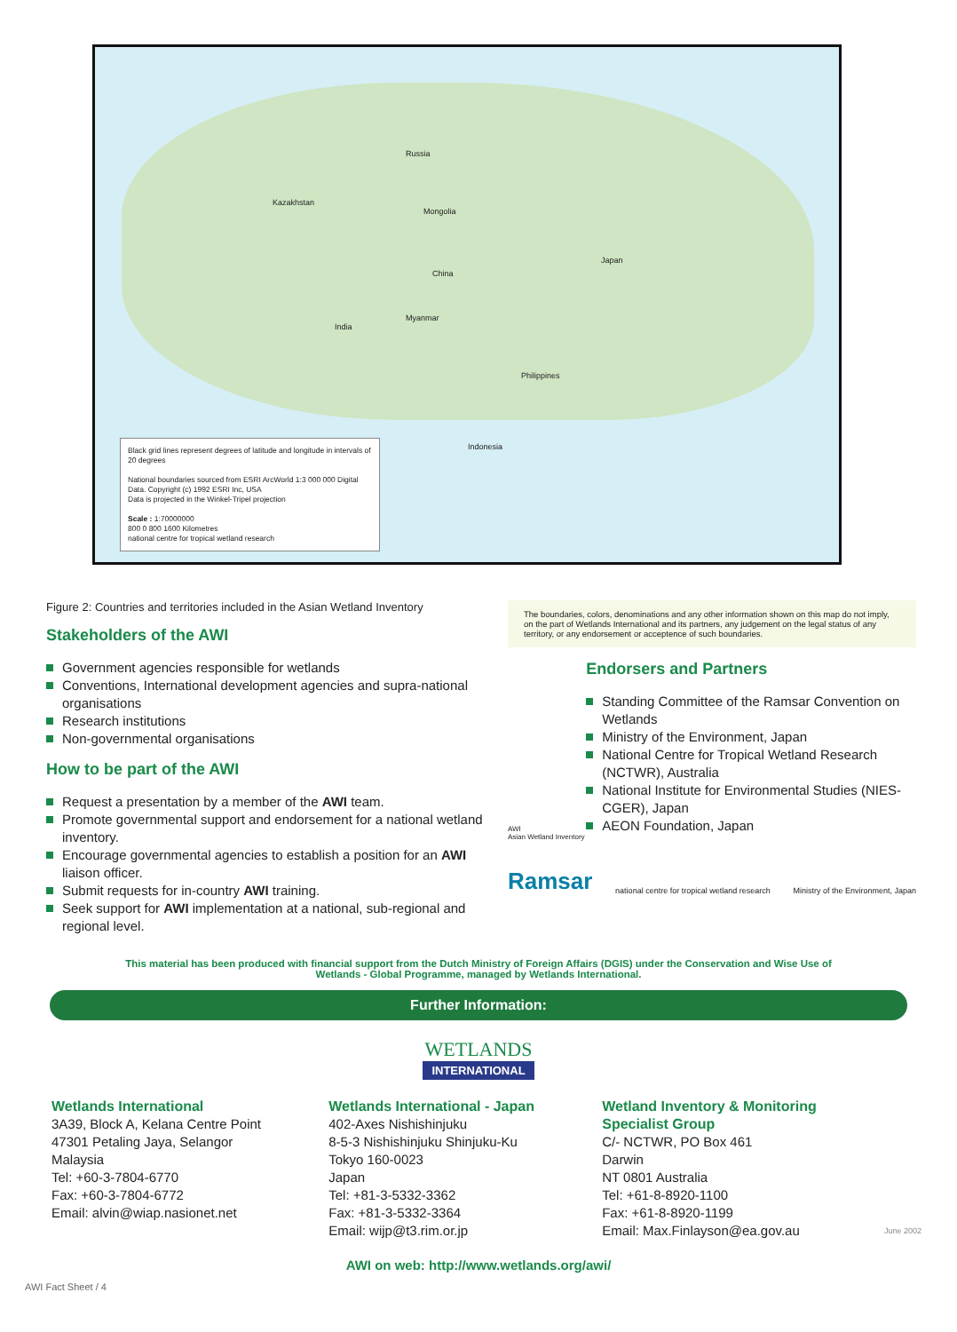Russia
Kazakhstan
Mongolia
China
India
Philippines
Indonesia
Myanmar
Japan
Black grid lines represent degrees of latitude and longitude in intervals of 20 degrees
National boundaries sourced from ESRI ArcWorld 1:3 000 000 Digital Data. Copyright (c) 1992 ESRI Inc, USA
Data is projected in the Winkel-Tripel projection
Scale : 1:70000000
800 0 800 1600 Kilometres
national centre for tropical wetland research
Figure 2: Countries and territories included in the Asian Wetland Inventory
Stakeholders of the AWI
Government agencies responsible for wetlands
Conventions, International development agencies and supra-national organisations
Research institutions
Non-governmental organisations
How to be part of the AWI
Request a presentation by a member of the AWI team.
Promote governmental support and endorsement for a national wetland inventory.
Encourage governmental agencies to establish a position for an AWI liaison officer.
Submit requests for in-country AWI training.
Seek support for AWI implementation at a national, sub-regional and regional level.
The boundaries, colors, denominations and any other information shown on this map do not imply, on the part of Wetlands International and its partners, any judgement on the legal status of any territory, or any endorsement or acceptence of such boundaries.
AWI
Asian Wetland Inventory
Endorsers and Partners
Standing Committee of the Ramsar Convention on Wetlands
Ministry of the Environment, Japan
National Centre for Tropical Wetland Research (NCTWR), Australia
National Institute for Environmental Studies (NIES-CGER), Japan
AEON Foundation, Japan
Ramsar national centre for tropical wetland research Ministry of the Environment, Japan
This material has been produced with financial support from the Dutch Ministry of Foreign Affairs (DGIS) under the Conservation and Wise Use of Wetlands - Global Programme, managed by Wetlands International.
Further Information:
WETLANDS
INTERNATIONAL
Wetlands International
3A39, Block A, Kelana Centre Point
47301 Petaling Jaya, Selangor
Malaysia
Tel: +60-3-7804-6770
Fax: +60-3-7804-6772
Email: alvin@wiap.nasionet.net
Wetlands International - Japan
402-Axes Nishishinjuku
8-5-3 Nishishinjuku Shinjuku-Ku
Tokyo 160-0023
Japan
Tel: +81-3-5332-3362
Fax: +81-3-5332-3364
Email: wijp@t3.rim.or.jp
Wetland Inventory & Monitoring
Specialist Group
C/- NCTWR, PO Box 461
Darwin
NT 0801 Australia
Tel: +61-8-8920-1100
Fax: +61-8-8920-1199
Email: Max.Finlayson@ea.gov.au
June 2002
AWI on web: http://www.wetlands.org/awi/
AWI Fact Sheet / 4